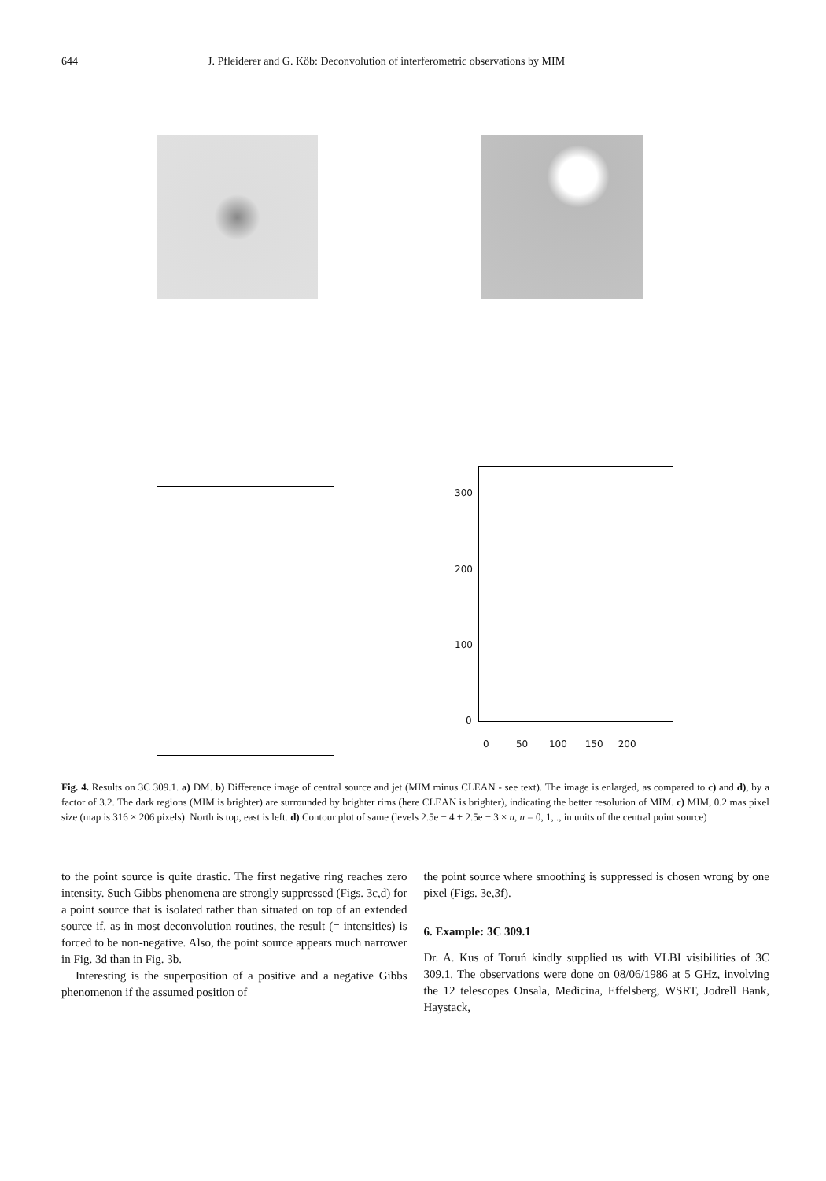644 J. Pfleiderer and G. Köb: Deconvolution of interferometric observations by MIM
300
200
100
0
0 50 100 150 200
Fig. 4. Results on 3C 309.1. a) DM. b) Difference image of central source and jet (MIM minus CLEAN - see text). The image is enlarged, as compared to c) and d), by a factor of 3.2. The dark regions (MIM is brighter) are surrounded by brighter rims (here CLEAN is brighter), indicating the better resolution of MIM. c) MIM, 0.2 mas pixel size (map is 316 × 206 pixels). North is top, east is left. d) Contour plot of same (levels 2.5e − 4 + 2.5e − 3 × n, n = 0, 1,.., in units of the central point source)
to the point source is quite drastic. The first negative ring reaches zero intensity. Such Gibbs phenomena are strongly suppressed (Figs. 3c,d) for a point source that is isolated rather than situated on top of an extended source if, as in most deconvolution routines, the result (= intensities) is forced to be non-negative. Also, the point source appears much narrower in Fig. 3d than in Fig. 3b.
Interesting is the superposition of a positive and a negative Gibbs phenomenon if the assumed position of
the point source where smoothing is suppressed is chosen wrong by one pixel (Figs. 3e,3f).
6. Example: 3C 309.1
Dr. A. Kus of Toruń kindly supplied us with VLBI visibilities of 3C 309.1. The observations were done on 08/06/1986 at 5 GHz, involving the 12 telescopes Onsala, Medicina, Effelsberg, WSRT, Jodrell Bank, Haystack,